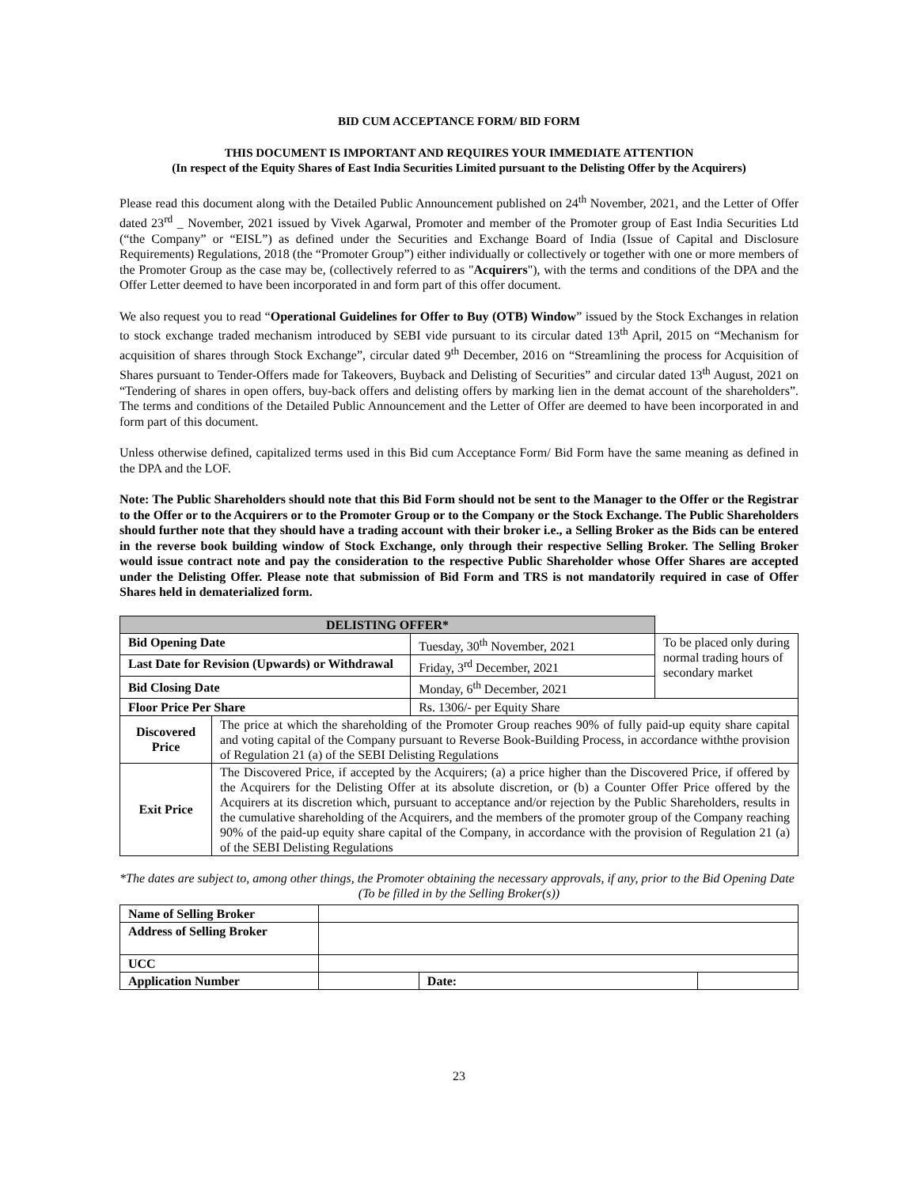BID CUM ACCEPTANCE FORM/ BID FORM
THIS DOCUMENT IS IMPORTANT AND REQUIRES YOUR IMMEDIATE ATTENTION
(In respect of the Equity Shares of East India Securities Limited pursuant to the Delisting Offer by the Acquirers)
Please read this document along with the Detailed Public Announcement published on 24<sup>th</sup> November, 2021, and the Letter of Offer dated 23<sup>rd</sup> _ November, 2021 issued by Vivek Agarwal, Promoter and member of the Promoter group of East India Securities Ltd (“the Company” or “EISL”) as defined under the Securities and Exchange Board of India (Issue of Capital and Disclosure Requirements) Regulations, 2018 (the “Promoter Group”) either individually or collectively or together with one or more members of the Promoter Group as the case may be, (collectively referred to as "Acquirers"), with the terms and conditions of the DPA and the Offer Letter deemed to have been incorporated in and form part of this offer document.
We also request you to read “Operational Guidelines for Offer to Buy (OTB) Window” issued by the Stock Exchanges in relation to stock exchange traded mechanism introduced by SEBI vide pursuant to its circular dated 13<sup>th</sup> April, 2015 on “Mechanism for acquisition of shares through Stock Exchange”, circular dated 9<sup>th</sup> December, 2016 on “Streamlining the process for Acquisition of Shares pursuant to Tender-Offers made for Takeovers, Buyback and Delisting of Securities” and circular dated 13<sup>th</sup> August, 2021 on “Tendering of shares in open offers, buy-back offers and delisting offers by marking lien in the demat account of the shareholders”. The terms and conditions of the Detailed Public Announcement and the Letter of Offer are deemed to have been incorporated in and form part of this document.
Unless otherwise defined, capitalized terms used in this Bid cum Acceptance Form/ Bid Form have the same meaning as defined in the DPA and the LOF.
Note: The Public Shareholders should note that this Bid Form should not be sent to the Manager to the Offer or the Registrar to the Offer or to the Acquirers or to the Promoter Group or to the Company or the Stock Exchange. The Public Shareholders should further note that they should have a trading account with their broker i.e., a Selling Broker as the Bids can be entered in the reverse book building window of Stock Exchange, only through their respective Selling Broker. The Selling Broker would issue contract note and pay the consideration to the respective Public Shareholder whose Offer Shares are accepted under the Delisting Offer. Please note that submission of Bid Form and TRS is not mandatorily required in case of Offer Shares held in dematerialized form.
| DELISTING OFFER* | | | | |
| --- | --- | --- | --- | --- |
| Bid Opening Date | | | Tuesday, 30<sup>th</sup> November, 2021 | To be placed only during normal trading hours of secondary market |
| Last Date for Revision (Upwards) or Withdrawal | | | Friday, 3<sup>rd</sup> December, 2021 | |
| Bid Closing Date | | | Monday, 6<sup>th</sup> December, 2021 | |
| Floor Price Per Share | | Rs. 1306/- per Equity Share | | |
| Discovered Price | The price at which the shareholding of the Promoter Group reaches 90% of fully paid-up equity share capital and voting capital of the Company pursuant to Reverse Book-Building Process, in accordance withthe provision of Regulation 21 (a) of the SEBI Delisting Regulations | | | |
| Exit Price | The Discovered Price, if accepted by the Acquirers; (a) a price higher than the Discovered Price, if offered by the Acquirers for the Delisting Offer at its absolute discretion, or (b) a Counter Offer Price offered by the Acquirers at its discretion which, pursuant to acceptance and/or rejection by the Public Shareholders, results in the cumulative shareholding of the Acquirers, and the members of the promoter group of the Company reaching 90% of the paid-up equity share capital of the Company, in accordance with the provision of Regulation 21 (a) of the SEBI Delisting Regulations | | | |
*The dates are subject to, among other things, the Promoter obtaining the necessary approvals, if any, prior to the Bid Opening Date
(To be filled in by the Selling Broker(s))
| Name of Selling Broker | | | |
| Address of Selling Broker | | | |
| UCC | | | |
| Application Number | | Date: | |
23